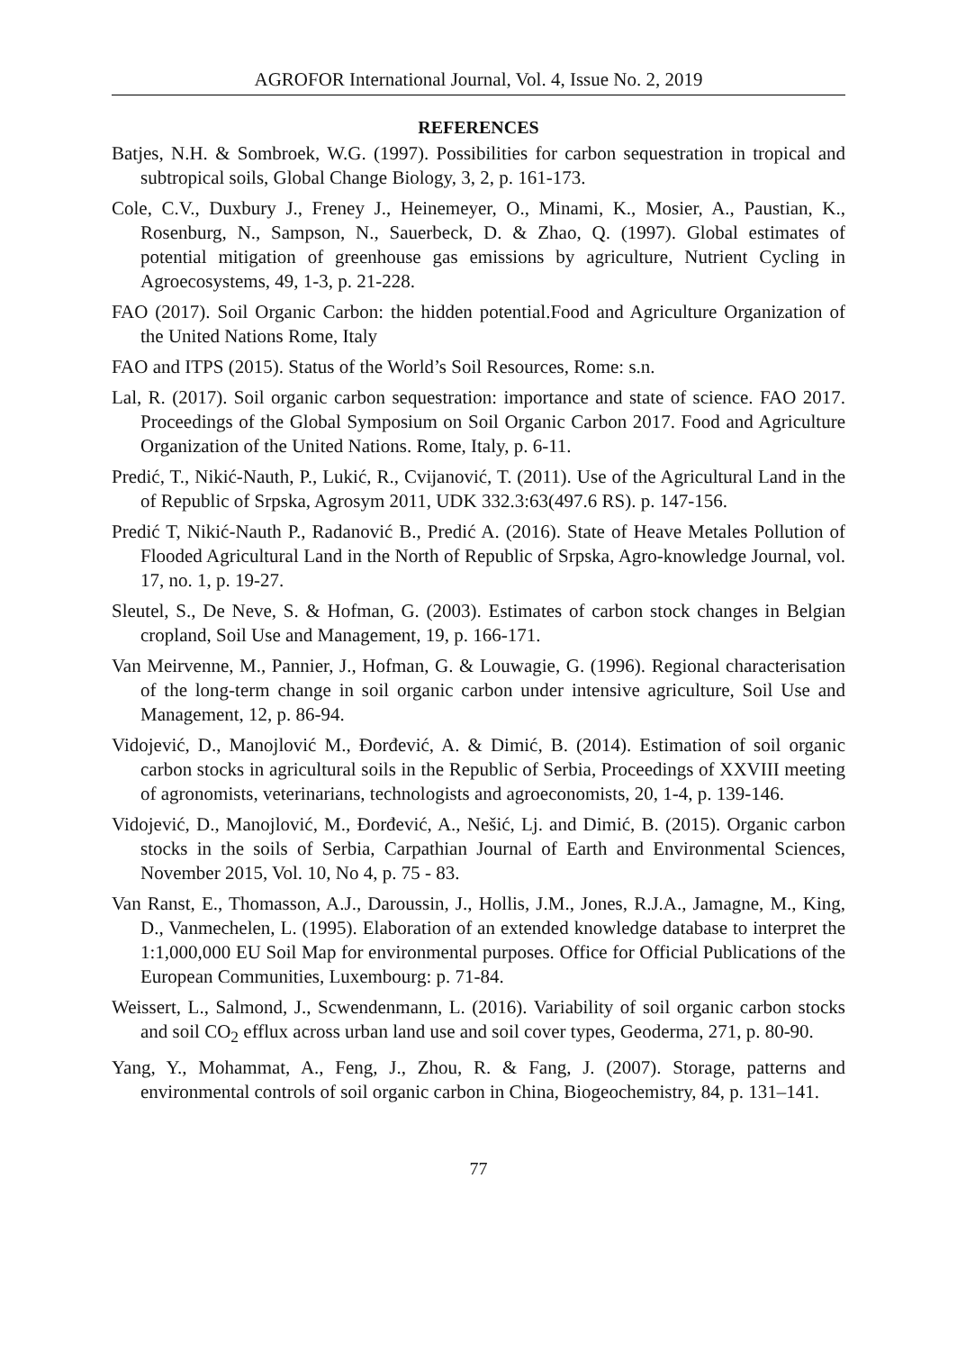AGROFOR International Journal, Vol. 4, Issue No. 2, 2019
REFERENCES
Batjes, N.H. & Sombroek, W.G. (1997). Possibilities for carbon sequestration in tropical and subtropical soils, Global Change Biology, 3, 2, p. 161-173.
Cole, C.V., Duxbury J., Freney J., Heinemeyer, O., Minami, K., Mosier, A., Paustian, K., Rosenburg, N., Sampson, N., Sauerbeck, D. & Zhao, Q. (1997). Global estimates of potential mitigation of greenhouse gas emissions by agriculture, Nutrient Cycling in Agroecosystems, 49, 1-3, p. 21-228.
FAO (2017). Soil Organic Carbon: the hidden potential.Food and Agriculture Organization of the United Nations Rome, Italy
FAO and ITPS (2015). Status of the World’s Soil Resources, Rome: s.n.
Lal, R. (2017). Soil organic carbon sequestration: importance and state of science. FAO 2017. Proceedings of the Global Symposium on Soil Organic Carbon 2017. Food and Agriculture Organization of the United Nations. Rome, Italy, p. 6-11.
Predić, T., Nikić-Nauth, P., Lukić, R., Cvijanović, T. (2011). Use of the Agricultural Land in the of Republic of Srpska, Agrosym 2011, UDK 332.3:63(497.6 RS). p. 147-156.
Predić T, Nikić-Nauth P., Radanović B., Predić A. (2016). State of Heave Metales Pollution of Flooded Agricultural Land in the North of Republic of Srpska, Agro-knowledge Journal, vol. 17, no. 1, p. 19-27.
Sleutel, S., De Neve, S. & Hofman, G. (2003). Estimates of carbon stock changes in Belgian cropland, Soil Use and Management, 19, p. 166-171.
Van Meirvenne, M., Pannier, J., Hofman, G. & Louwagie, G. (1996). Regional characterisation of the long-term change in soil organic carbon under intensive agriculture, Soil Use and Management, 12, p. 86-94.
Vidojević, D., Manojlović M., Đorđević, A. & Dimić, B. (2014). Estimation of soil organic carbon stocks in agricultural soils in the Republic of Serbia, Proceedings of XXVIII meeting of agronomists, veterinarians, technologists and agroeconomists, 20, 1-4, p. 139-146.
Vidojević, D., Manojlović, M., Đorđević, A., Nešić, Lj. and Dimić, B. (2015). Organic carbon stocks in the soils of Serbia, Carpathian Journal of Earth and Environmental Sciences, November 2015, Vol. 10, No 4, p. 75 - 83.
Van Ranst, E., Thomasson, A.J., Daroussin, J., Hollis, J.M., Jones, R.J.A., Jamagne, M., King, D., Vanmechelen, L. (1995). Elaboration of an extended knowledge database to interpret the 1:1,000,000 EU Soil Map for environmental purposes. Office for Official Publications of the European Communities, Luxembourg: p. 71-84.
Weissert, L., Salmond, J., Scwendenmann, L. (2016). Variability of soil organic carbon stocks and soil CO<sub>2</sub> efflux across urban land use and soil cover types, Geoderma, 271, p. 80-90.
Yang, Y., Mohammat, A., Feng, J., Zhou, R. & Fang, J. (2007). Storage, patterns and environmental controls of soil organic carbon in China, Biogeochemistry, 84, p. 131–141.
77